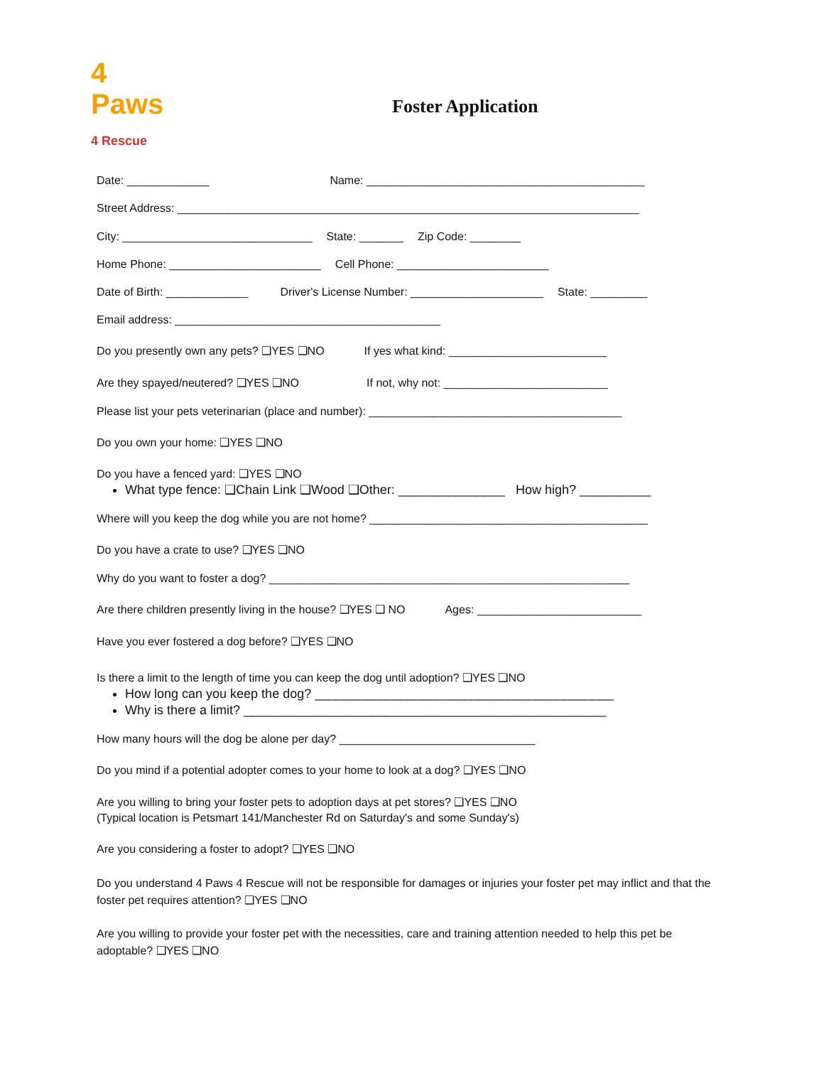4
Paws
4 Rescue
Foster Application
Date: _____________ Name: ____________________________________________
Street Address: _________________________________________________________________________
City: ______________________________ State: _______ Zip Code: ________
Home Phone: ________________________ Cell Phone: ________________________
Date of Birth: _____________ Driver's License Number: _____________________ State: _________
Email address: __________________________________________
Do you presently own any pets? ❑YES ❑NO If yes what kind: _________________________
Are they spayed/neutered? ❑YES ❑NO If not, why not: __________________________
Please list your pets veterinarian (place and number): ________________________________________
Do you own your home: ❑YES ❑NO
Do you have a fenced yard: ❑YES ❑NO
What type fence: ❑Chain Link ❑Wood ❑Other: _______________ How high? __________
Where will you keep the dog while you are not home? ____________________________________________
Do you have a crate to use? ❑YES ❑NO
Why do you want to foster a dog? _________________________________________________________
Are there children presently living in the house? ❑YES ❑ NO Ages: __________________________
Have you ever fostered a dog before? ❑YES ❑NO
Is there a limit to the length of time you can keep the dog until adoption? ❑YES ❑NO
How long can you keep the dog? __________________________________________
Why is there a limit? ___________________________________________________
How many hours will the dog be alone per day? _______________________________
Do you mind if a potential adopter comes to your home to look at a dog? ❑YES ❑NO
Are you willing to bring your foster pets to adoption days at pet stores? ❑YES ❑NO
(Typical location is Petsmart 141/Manchester Rd on Saturday's and some Sunday's)
Are you considering a foster to adopt? ❑YES ❑NO
Do you understand 4 Paws 4 Rescue will not be responsible for damages or injuries your foster pet may inflict and that the foster pet requires attention? ❑YES ❑NO
Are you willing to provide your foster pet with the necessities, care and training attention needed to help this pet be adoptable? ❑YES ❑NO